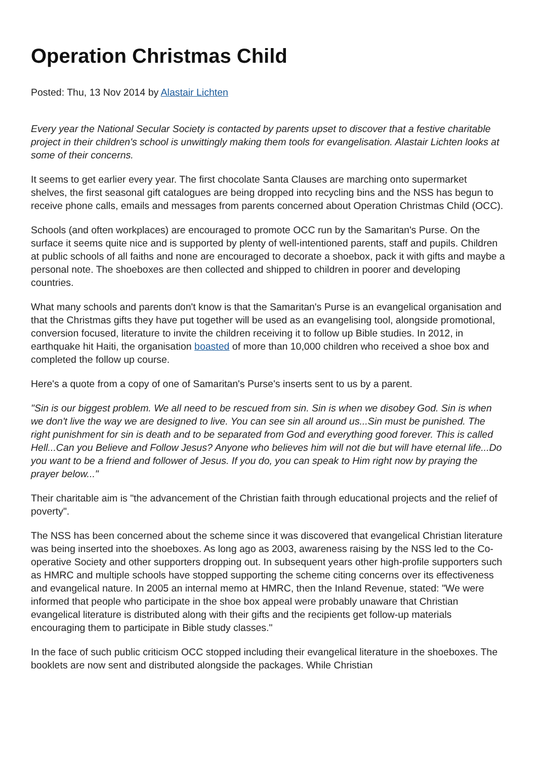Operation Christmas Child
Posted: Thu, 13 Nov 2014 by Alastair Lichten
Every year the National Secular Society is contacted by parents upset to discover that a festive charitable project in their children's school is unwittingly making them tools for evangelisation. Alastair Lichten looks at some of their concerns.
It seems to get earlier every year. The first chocolate Santa Clauses are marching onto supermarket shelves, the first seasonal gift catalogues are being dropped into recycling bins and the NSS has begun to receive phone calls, emails and messages from parents concerned about Operation Christmas Child (OCC).
Schools (and often workplaces) are encouraged to promote OCC run by the Samaritan's Purse. On the surface it seems quite nice and is supported by plenty of well-intentioned parents, staff and pupils. Children at public schools of all faiths and none are encouraged to decorate a shoebox, pack it with gifts and maybe a personal note. The shoeboxes are then collected and shipped to children in poorer and developing countries.
What many schools and parents don't know is that the Samaritan's Purse is an evangelical organisation and that the Christmas gifts they have put together will be used as an evangelising tool, alongside promotional, conversion focused, literature to invite the children receiving it to follow up Bible studies. In 2012, in earthquake hit Haiti, the organisation boasted of more than 10,000 children who received a shoe box and completed the follow up course.
Here's a quote from a copy of one of Samaritan's Purse's inserts sent to us by a parent.
"Sin is our biggest problem. We all need to be rescued from sin. Sin is when we disobey God. Sin is when we don't live the way we are designed to live. You can see sin all around us...Sin must be punished. The right punishment for sin is death and to be separated from God and everything good forever. This is called Hell...Can you Believe and Follow Jesus? Anyone who believes him will not die but will have eternal life...Do you want to be a friend and follower of Jesus. If you do, you can speak to Him right now by praying the prayer below..."
Their charitable aim is "the advancement of the Christian faith through educational projects and the relief of poverty".
The NSS has been concerned about the scheme since it was discovered that evangelical Christian literature was being inserted into the shoeboxes. As long ago as 2003, awareness raising by the NSS led to the Co-operative Society and other supporters dropping out. In subsequent years other high-profile supporters such as HMRC and multiple schools have stopped supporting the scheme citing concerns over its effectiveness and evangelical nature. In 2005 an internal memo at HMRC, then the Inland Revenue, stated: "We were informed that people who participate in the shoe box appeal were probably unaware that Christian evangelical literature is distributed along with their gifts and the recipients get follow-up materials encouraging them to participate in Bible study classes."
In the face of such public criticism OCC stopped including their evangelical literature in the shoeboxes. The booklets are now sent and distributed alongside the packages. While Christian